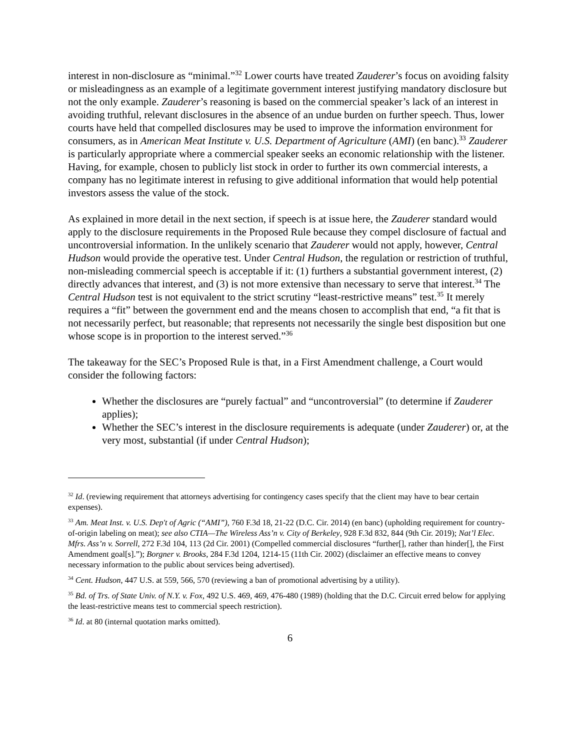interest in non-disclosure as “minimal.”<sup>32</sup> Lower courts have treated Zauderer’s focus on avoiding falsity or misleadingness as an example of a legitimate government interest justifying mandatory disclosure but not the only example. Zauderer’s reasoning is based on the commercial speaker’s lack of an interest in avoiding truthful, relevant disclosures in the absence of an undue burden on further speech. Thus, lower courts have held that compelled disclosures may be used to improve the information environment for consumers, as in American Meat Institute v. U.S. Department of Agriculture (AMI) (en banc).<sup>33</sup> Zauderer is particularly appropriate where a commercial speaker seeks an economic relationship with the listener. Having, for example, chosen to publicly list stock in order to further its own commercial interests, a company has no legitimate interest in refusing to give additional information that would help potential investors assess the value of the stock.
As explained in more detail in the next section, if speech is at issue here, the Zauderer standard would apply to the disclosure requirements in the Proposed Rule because they compel disclosure of factual and uncontroversial information. In the unlikely scenario that Zauderer would not apply, however, Central Hudson would provide the operative test. Under Central Hudson, the regulation or restriction of truthful, non-misleading commercial speech is acceptable if it: (1) furthers a substantial government interest, (2) directly advances that interest, and (3) is not more extensive than necessary to serve that interest.<sup>34</sup> The Central Hudson test is not equivalent to the strict scrutiny “least-restrictive means” test.<sup>35</sup> It merely requires a “fit” between the government end and the means chosen to accomplish that end, “a fit that is not necessarily perfect, but reasonable; that represents not necessarily the single best disposition but one whose scope is in proportion to the interest served.”<sup>36</sup>
The takeaway for the SEC’s Proposed Rule is that, in a First Amendment challenge, a Court would consider the following factors:
Whether the disclosures are “purely factual” and “uncontroversial” (to determine if Zauderer applies);
Whether the SEC’s interest in the disclosure requirements is adequate (under Zauderer) or, at the very most, substantial (if under Central Hudson);
<sup>32</sup> Id. (reviewing requirement that attorneys advertising for contingency cases specify that the client may have to bear certain expenses).
<sup>33</sup> Am. Meat Inst. v. U.S. Dep't of Agric (“AMI”), 760 F.3d 18, 21-22 (D.C. Cir. 2014) (en banc) (upholding requirement for country-of-origin labeling on meat); see also CTIA—The Wireless Ass’n v. City of Berkeley, 928 F.3d 832, 844 (9th Cir. 2019); Nat’l Elec. Mfrs. Ass’n v. Sorrell, 272 F.3d 104, 113 (2d Cir. 2001) (Compelled commercial disclosures “further[], rather than hinder[], the First Amendment goal[s].”); Borgner v. Brooks, 284 F.3d 1204, 1214-15 (11th Cir. 2002) (disclaimer an effective means to convey necessary information to the public about services being advertised).
<sup>34</sup> Cent. Hudson, 447 U.S. at 559, 566, 570 (reviewing a ban of promotional advertising by a utility).
<sup>35</sup> Bd. of Trs. of State Univ. of N.Y. v. Fox, 492 U.S. 469, 469, 476-480 (1989) (holding that the D.C. Circuit erred below for applying the least-restrictive means test to commercial speech restriction).
<sup>36</sup> Id. at 80 (internal quotation marks omitted).
6